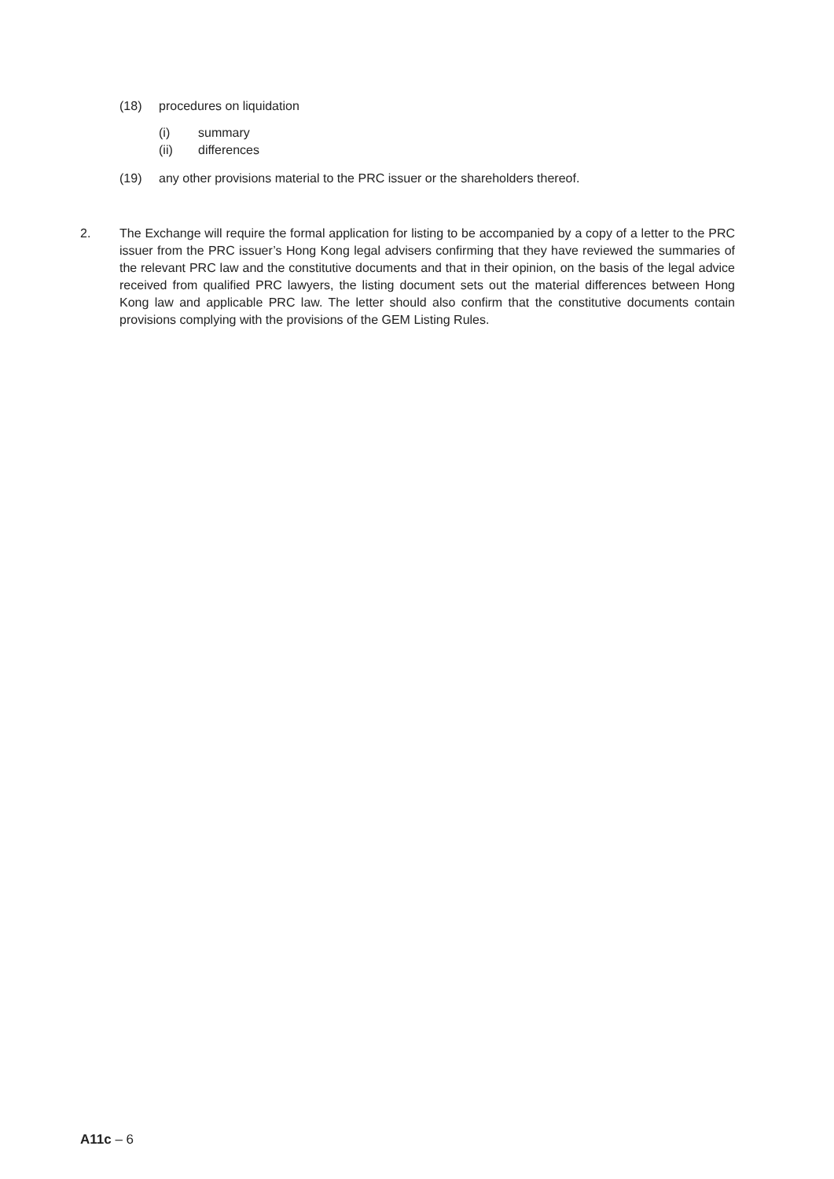(18) procedures on liquidation
(i) summary
(ii) differences
(19) any other provisions material to the PRC issuer or the shareholders thereof.
2. The Exchange will require the formal application for listing to be accompanied by a copy of a letter to the PRC issuer from the PRC issuer’s Hong Kong legal advisers confirming that they have reviewed the summaries of the relevant PRC law and the constitutive documents and that in their opinion, on the basis of the legal advice received from qualified PRC lawyers, the listing document sets out the material differences between Hong Kong law and applicable PRC law. The letter should also confirm that the constitutive documents contain provisions complying with the provisions of the GEM Listing Rules.
A11c – 6